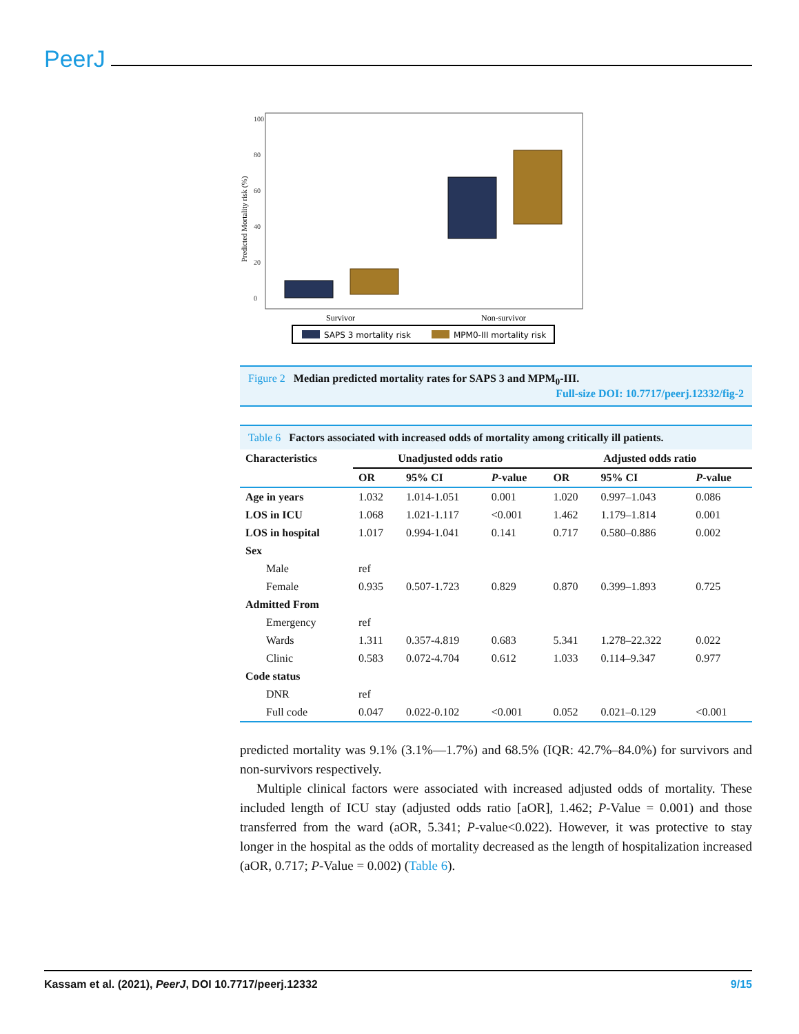PeerJ
0
20
40
60
80
100
Predicted Mortality risk (%)
Survivor
Non-survivor
SAPS 3 mortality risk
MPM0-III mortality risk
Figure 2 Median predicted mortality rates for SAPS 3 and MPM<sub>0</sub>-III.
Full-size DOI: 10.7717/peerj.12332/fig-2
Table 6 Factors associated with increased odds of mortality among critically ill patients.
| Characteristics | Unadjusted odds ratio | | | Adjusted odds ratio | | |
| --- | --- | --- | --- | --- | --- | --- |
| | OR | 95% CI | P -value | OR | 95% CI | P -value |
| Age in years | 1.032 | 1.014-1.051 | 0.001 | 1.020 | 0.997–1.043 | 0.086 |
| LOS in ICU | 1.068 | 1.021-1.117 | <0.001 | 1.462 | 1.179–1.814 | 0.001 |
| LOS in hospital | 1.017 | 0.994-1.041 | 0.141 | 0.717 | 0.580–0.886 | 0.002 |
| Sex | | | | | | |
| Male | ref | | | | | |
| Female | 0.935 | 0.507-1.723 | 0.829 | 0.870 | 0.399–1.893 | 0.725 |
| Admitted From | | | | | | |
| Emergency | ref | | | | | |
| Wards | 1.311 | 0.357-4.819 | 0.683 | 5.341 | 1.278–22.322 | 0.022 |
| Clinic | 0.583 | 0.072-4.704 | 0.612 | 1.033 | 0.114–9.347 | 0.977 |
| Code status | | | | | | |
| DNR | ref | | | | | |
| Full code | 0.047 | 0.022-0.102 | <0.001 | 0.052 | 0.021–0.129 | <0.001 |
predicted mortality was 9.1% (3.1%—1.7%) and 68.5% (IQR: 42.7%–84.0%) for survivors and non-survivors respectively.
Multiple clinical factors were associated with increased adjusted odds of mortality. These included length of ICU stay (adjusted odds ratio [aOR], 1.462; P-Value = 0.001) and those transferred from the ward (aOR, 5.341; P-value<0.022). However, it was protective to stay longer in the hospital as the odds of mortality decreased as the length of hospitalization increased (aOR, 0.717; P-Value = 0.002) (Table 6).
Kassam et al. (2021), PeerJ, DOI 10.7717/peerj.12332 9/15